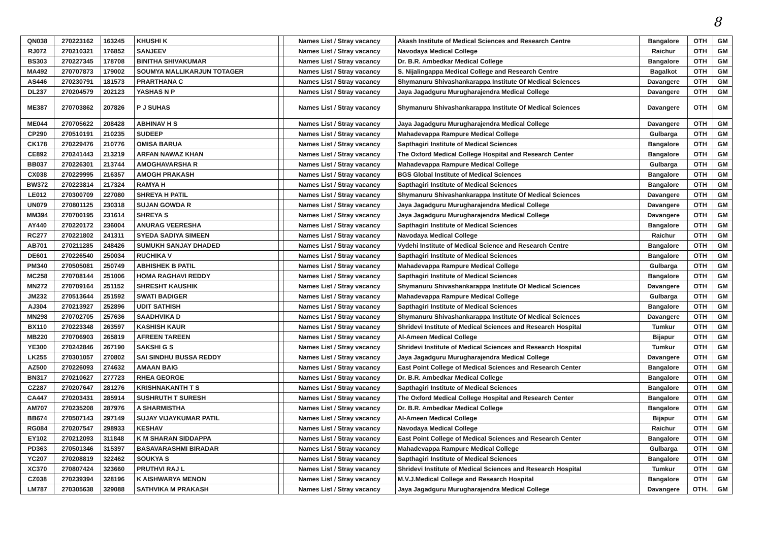8
| QN038 | 270223162 | 163245 | KHUSHI K | | Names List / Stray vacancy | Akash Institute of Medical Sciences and Research Centre | Bangalore | OTH | GM |
| RJ072 | 270210321 | 176852 | SANJEEV | | Names List / Stray vacancy | Navodaya Medical College | Raichur | OTH | GM |
| BS303 | 270227345 | 178708 | BINITHA SHIVAKUMAR | | Names List / Stray vacancy | Dr. B.R. Ambedkar Medical College | Bangalore | OTH | GM |
| MA492 | 270707873 | 179002 | SOUMYA MALLIKARJUN TOTAGER | | Names List / Stray vacancy | S. Nijalingappa Medical College and Research Centre | Bagalkot | OTH | GM |
| AS446 | 270230791 | 181573 | PRARTHANA C | | Names List / Stray vacancy | Shymanuru Shivashankarappa Institute Of Medical Sciences | Davangere | OTH | GM |
| DL237 | 270204579 | 202123 | YASHAS N P | | Names List / Stray vacancy | Jaya Jagadguru Murugharajendra Medical College | Davangere | OTH | GM |
| ME387 | 270703862 | 207826 | P J SUHAS | | Names List / Stray vacancy | Shymanuru Shivashankarappa Institute Of Medical Sciences | Davangere | OTH | GM |
| ME044 | 270705622 | 208428 | ABHINAV H S | | Names List / Stray vacancy | Jaya Jagadguru Murugharajendra Medical College | Davangere | OTH | GM |
| CP290 | 270510191 | 210235 | SUDEEP | | Names List / Stray vacancy | Mahadevappa Rampure Medical College | Gulbarga | OTH | GM |
| CK178 | 270229476 | 210776 | OMISA BARUA | | Names List / Stray vacancy | Sapthagiri Institute of Medical Sciences | Bangalore | OTH | GM |
| CE892 | 270241443 | 213219 | ARFAN NAWAZ KHAN | | Names List / Stray vacancy | The Oxford Medical College Hospital and Research Center | Bangalore | OTH | GM |
| BB037 | 270226301 | 213744 | AMOGHAVARSHA R | | Names List / Stray vacancy | Mahadevappa Rampure Medical College | Gulbarga | OTH | GM |
| CX038 | 270229995 | 216357 | AMOGH PRAKASH | | Names List / Stray vacancy | BGS Global Institute of Medical Sciences | Bangalore | OTH | GM |
| BW372 | 270223814 | 217324 | RAMYA H | | Names List / Stray vacancy | Sapthagiri Institute of Medical Sciences | Bangalore | OTH | GM |
| LE012 | 270300709 | 227080 | SHREYA H PATIL | | Names List / Stray vacancy | Shymanuru Shivashankarappa Institute Of Medical Sciences | Davangere | OTH | GM |
| UN079 | 270801125 | 230318 | SUJAN GOWDA R | | Names List / Stray vacancy | Jaya Jagadguru Murugharajendra Medical College | Davangere | OTH | GM |
| MM394 | 270700195 | 231614 | SHREYA S | | Names List / Stray vacancy | Jaya Jagadguru Murugharajendra Medical College | Davangere | OTH | GM |
| AY440 | 270220172 | 236004 | ANURAG VEERESHA | | Names List / Stray vacancy | Sapthagiri Institute of Medical Sciences | Bangalore | OTH | GM |
| RC277 | 270221802 | 241311 | SYEDA SADIYA SIMEEN | | Names List / Stray vacancy | Navodaya Medical College | Raichur | OTH | GM |
| AB701 | 270211285 | 248426 | SUMUKH SANJAY DHADED | | Names List / Stray vacancy | Vydehi Institute of Medical Science and Research Centre | Bangalore | OTH | GM |
| DE601 | 270226540 | 250034 | RUCHIKA V | | Names List / Stray vacancy | Sapthagiri Institute of Medical Sciences | Bangalore | OTH | GM |
| PM340 | 270505081 | 250749 | ABHISHEK B PATIL | | Names List / Stray vacancy | Mahadevappa Rampure Medical College | Gulbarga | OTH | GM |
| MC258 | 270708144 | 251006 | HOMA RAGHAVI REDDY | | Names List / Stray vacancy | Sapthagiri Institute of Medical Sciences | Bangalore | OTH | GM |
| MN272 | 270709164 | 251152 | SHRESHT KAUSHIK | | Names List / Stray vacancy | Shymanuru Shivashankarappa Institute Of Medical Sciences | Davangere | OTH | GM |
| JM232 | 270513644 | 251592 | SWATI BADIGER | | Names List / Stray vacancy | Mahadevappa Rampure Medical College | Gulbarga | OTH | GM |
| AJ304 | 270213927 | 252896 | UDIT SATHISH | | Names List / Stray vacancy | Sapthagiri Institute of Medical Sciences | Bangalore | OTH | GM |
| MN298 | 270702705 | 257636 | SAADHVIKA D | | Names List / Stray vacancy | Shymanuru Shivashankarappa Institute Of Medical Sciences | Davangere | OTH | GM |
| BX110 | 270223348 | 263597 | KASHISH KAUR | | Names List / Stray vacancy | Shridevi Institute of Medical Sciences and Research Hospital | Tumkur | OTH | GM |
| MB220 | 270706903 | 265819 | AFREEN TAREEN | | Names List / Stray vacancy | Al-Ameen Medical College | Bijapur | OTH | GM |
| YE300 | 270242846 | 267190 | SAKSHI G S | | Names List / Stray vacancy | Shridevi Institute of Medical Sciences and Research Hospital | Tumkur | OTH | GM |
| LK255 | 270301057 | 270802 | SAI SINDHU BUSSA REDDY | | Names List / Stray vacancy | Jaya Jagadguru Murugharajendra Medical College | Davangere | OTH | GM |
| AZ500 | 270226093 | 274632 | AMAAN BAIG | | Names List / Stray vacancy | East Point College of Medical Sciences and Research Center | Bangalore | OTH | GM |
| BN317 | 270210627 | 277723 | RHEA GEORGE | | Names List / Stray vacancy | Dr. B.R. Ambedkar Medical College | Bangalore | OTH | GM |
| CZ287 | 270207647 | 281276 | KRISHNAKANTH T S | | Names List / Stray vacancy | Sapthagiri Institute of Medical Sciences | Bangalore | OTH | GM |
| CA447 | 270203431 | 285914 | SUSHRUTH T SURESH | | Names List / Stray vacancy | The Oxford Medical College Hospital and Research Center | Bangalore | OTH | GM |
| AM707 | 270235208 | 287976 | A SHARMISTHA | | Names List / Stray vacancy | Dr. B.R. Ambedkar Medical College | Bangalore | OTH | GM |
| BB674 | 270507143 | 297149 | SUJAY VIJAYKUMAR PATIL | | Names List / Stray vacancy | Al-Ameen Medical College | Bijapur | OTH | GM |
| RG084 | 270207547 | 298933 | KESHAV | | Names List / Stray vacancy | Navodaya Medical College | Raichur | OTH | GM |
| EY102 | 270212093 | 311848 | K M SHARAN SIDDAPPA | | Names List / Stray vacancy | East Point College of Medical Sciences and Research Center | Bangalore | OTH | GM |
| PD363 | 270501346 | 315397 | BASAVARASHMI BIRADAR | | Names List / Stray vacancy | Mahadevappa Rampure Medical College | Gulbarga | OTH | GM |
| YC207 | 270208819 | 322462 | SOUKYA S | | Names List / Stray vacancy | Sapthagiri Institute of Medical Sciences | Bangalore | OTH | GM |
| XC370 | 270807424 | 323660 | PRUTHVI RAJ L | | Names List / Stray vacancy | Shridevi Institute of Medical Sciences and Research Hospital | Tumkur | OTH | GM |
| CZ038 | 270239394 | 328196 | K AISHWARYA MENON | | Names List / Stray vacancy | M.V.J.Medical College and Research Hospital | Bangalore | OTH | GM |
| LM787 | 270305638 | 329088 | SATHVIKA M PRAKASH | | Names List / Stray vacancy | Jaya Jagadguru Murugharajendra Medical College | Davangere | OTH. | GM |